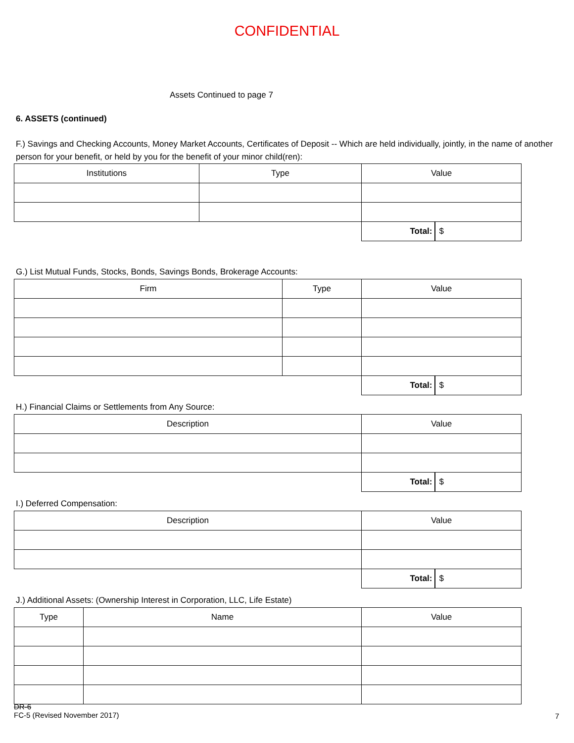CONFIDENTIAL
Assets Continued to page 7
6. ASSETS (continued)
F.) Savings and Checking Accounts, Money Market Accounts, Certificates of Deposit -- Which are held individually, jointly, in the name of another person for your benefit, or held by you for the benefit of your minor child(ren):
| Institutions | Type | Value | |
| | | Total: | $ |
G.) List Mutual Funds, Stocks, Bonds, Savings Bonds, Brokerage Accounts:
| Firm | Type | Value | |
| | | Total: | $ |
H.) Financial Claims or Settlements from Any Source:
| Description | Value | |
| | Total: | $ |
I.) Deferred Compensation:
| Description | Value | |
| | Total: | $ |
J.) Additional Assets: (Ownership Interest in Corporation, LLC, Life Estate)
| Type | Name | Value |
DR-6
FC-5 (Revised November 2017)
7